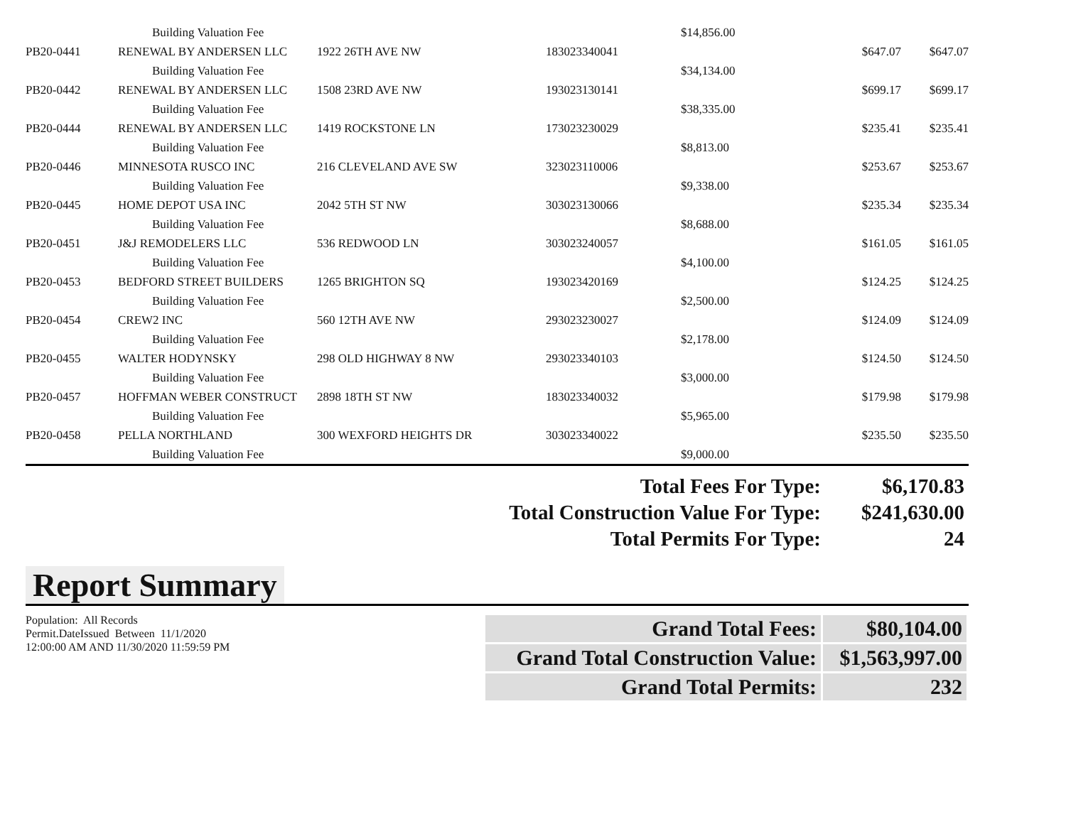| | Building Valuation Fee | | | $14,856.00 | | |
| PB20-0441 | RENEWAL BY ANDERSEN LLC | 1922 26TH AVE NW | 183023340041 | | $647.07 | $647.07 |
| | Building Valuation Fee | | | $34,134.00 | | |
| PB20-0442 | RENEWAL BY ANDERSEN LLC | 1508 23RD AVE NW | 193023130141 | | $699.17 | $699.17 |
| | Building Valuation Fee | | | $38,335.00 | | |
| PB20-0444 | RENEWAL BY ANDERSEN LLC | 1419 ROCKSTONE LN | 173023230029 | | $235.41 | $235.41 |
| | Building Valuation Fee | | | $8,813.00 | | |
| PB20-0446 | MINNESOTA RUSCO INC | 216 CLEVELAND AVE SW | 323023110006 | | $253.67 | $253.67 |
| | Building Valuation Fee | | | $9,338.00 | | |
| PB20-0445 | HOME DEPOT USA INC | 2042 5TH ST NW | 303023130066 | | $235.34 | $235.34 |
| | Building Valuation Fee | | | $8,688.00 | | |
| PB20-0451 | J&J REMODELERS LLC | 536 REDWOOD LN | 303023240057 | | $161.05 | $161.05 |
| | Building Valuation Fee | | | $4,100.00 | | |
| PB20-0453 | BEDFORD STREET BUILDERS | 1265 BRIGHTON SQ | 193023420169 | | $124.25 | $124.25 |
| | Building Valuation Fee | | | $2,500.00 | | |
| PB20-0454 | CREW2 INC | 560 12TH AVE NW | 293023230027 | | $124.09 | $124.09 |
| | Building Valuation Fee | | | $2,178.00 | | |
| PB20-0455 | WALTER HODYNSKY | 298 OLD HIGHWAY 8 NW | 293023340103 | | $124.50 | $124.50 |
| | Building Valuation Fee | | | $3,000.00 | | |
| PB20-0457 | HOFFMAN WEBER CONSTRUCT | 2898 18TH ST NW | 183023340032 | | $179.98 | $179.98 |
| | Building Valuation Fee | | | $5,965.00 | | |
| PB20-0458 | PELLA NORTHLAND | 300 WEXFORD HEIGHTS DR | 303023340022 | | $235.50 | $235.50 |
| | Building Valuation Fee | | | $9,000.00 | | |
| Total Fees For Type: | $6,170.83 |
| Total Construction Value For Type: | $241,630.00 |
| Total Permits For Type: | 24 |
Report Summary
Population: All Records
Permit.DateIssued Between 11/1/2020
12:00:00 AM AND 11/30/2020 11:59:59 PM
| Grand Total Fees: | $80,104.00 |
| Grand Total Construction Value: | $1,563,997.00 |
| Grand Total Permits: | 232 |